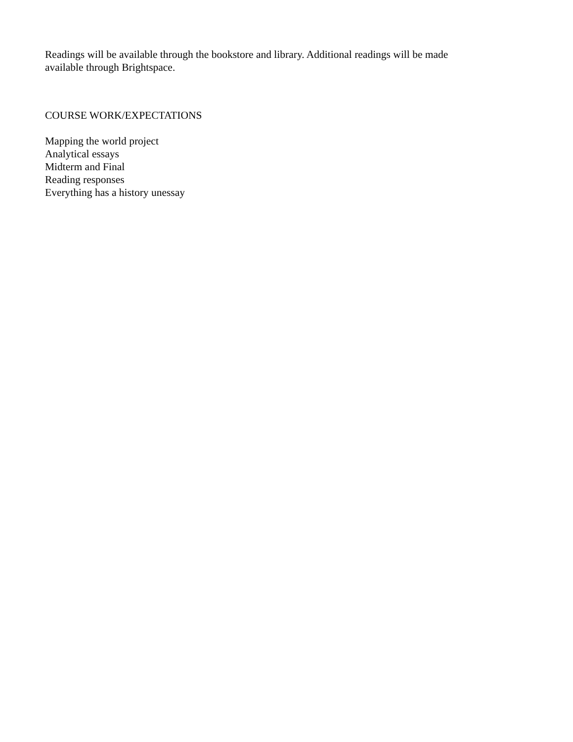Readings will be available through the bookstore and library. Additional readings will be made
available through Brightspace.
COURSE WORK/EXPECTATIONS
Mapping the world project
Analytical essays
Midterm and Final
Reading responses
Everything has a history unessay